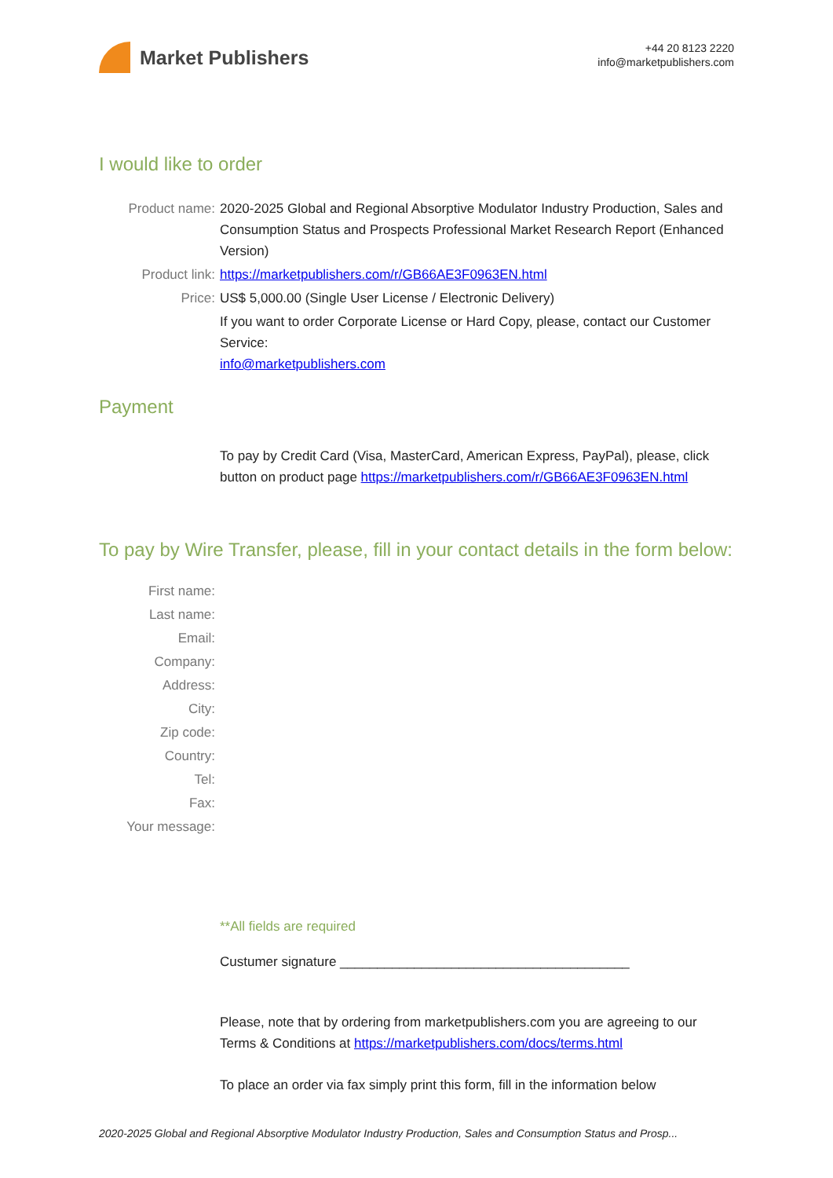Market Publishers
+44 20 8123 2220
info@marketpublishers.com
I would like to order
Product name: 2020-2025 Global and Regional Absorptive Modulator Industry Production, Sales and Consumption Status and Prospects Professional Market Research Report (Enhanced Version)
Product link: https://marketpublishers.com/r/GB66AE3F0963EN.html
Price: US$ 5,000.00 (Single User License / Electronic Delivery)
If you want to order Corporate License or Hard Copy, please, contact our Customer Service:
info@marketpublishers.com
Payment
To pay by Credit Card (Visa, MasterCard, American Express, PayPal), please, click button on product page https://marketpublishers.com/r/GB66AE3F0963EN.html
To pay by Wire Transfer, please, fill in your contact details in the form below:
First name:
Last name:
Email:
Company:
Address:
City:
Zip code:
Country:
Tel:
Fax:
Your message:
**All fields are required
Custumer signature _______________________________________
Please, note that by ordering from marketpublishers.com you are agreeing to our Terms & Conditions at https://marketpublishers.com/docs/terms.html
To place an order via fax simply print this form, fill in the information below
2020-2025 Global and Regional Absorptive Modulator Industry Production, Sales and Consumption Status and Prosp...